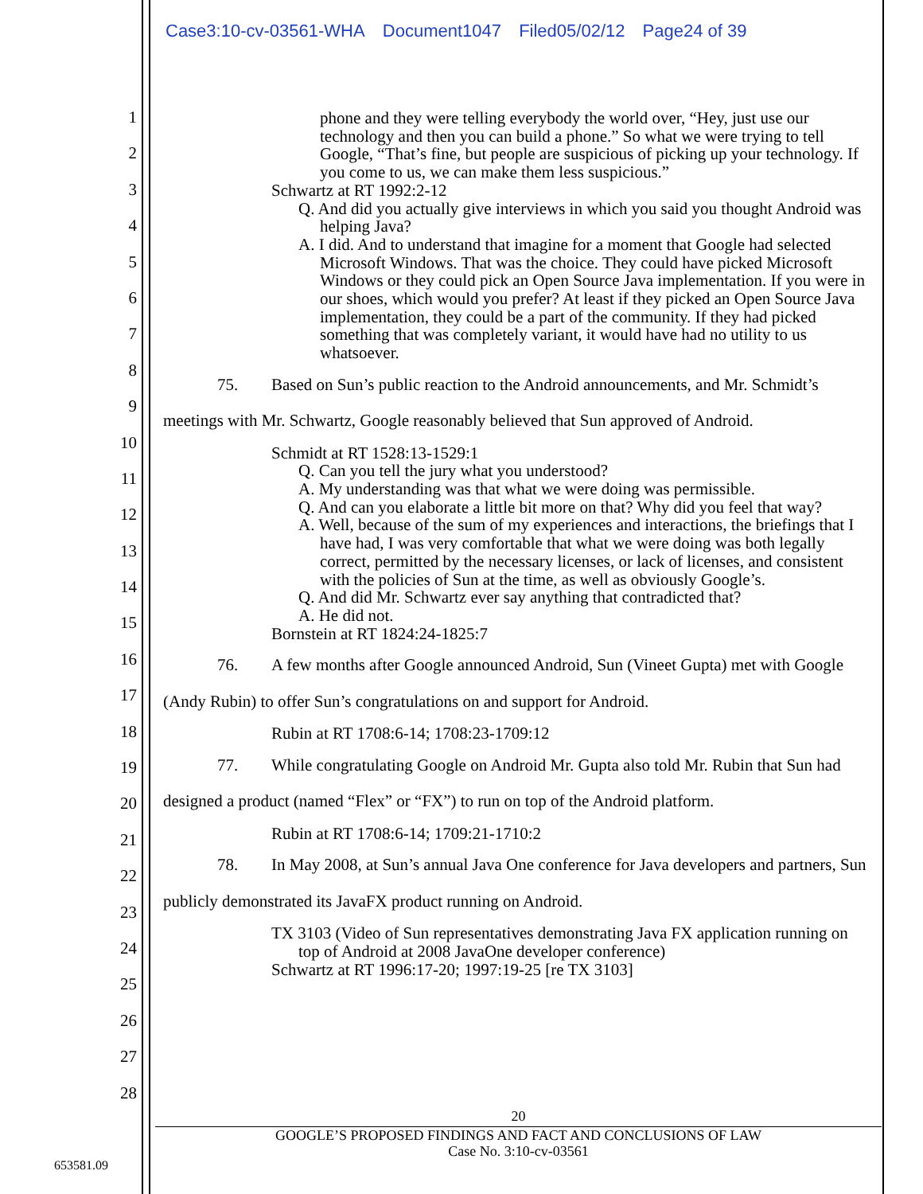Case3:10-cv-03561-WHA Document1047 Filed05/02/12 Page24 of 39
1
2
3
4
5
6
7
8
9
10
11
12
13
14
15
16
17
18
19
20
21
22
23
24
25
26
27
28
phone and they were telling everybody the world over, “Hey, just use our technology and then you can build a phone.” So what we were trying to tell Google, “That’s fine, but people are suspicious of picking up your technology. If you come to us, we can make them less suspicious.”
Schwartz at RT 1992:2-12
Q. And did you actually give interviews in which you said you thought Android was helping Java?
A. I did. And to understand that imagine for a moment that Google had selected Microsoft Windows. That was the choice. They could have picked Microsoft Windows or they could pick an Open Source Java implementation. If you were in our shoes, which would you prefer? At least if they picked an Open Source Java implementation, they could be a part of the community. If they had picked something that was completely variant, it would have had no utility to us whatsoever.
75. Based on Sun’s public reaction to the Android announcements, and Mr. Schmidt’s meetings with Mr. Schwartz, Google reasonably believed that Sun approved of Android.
Schmidt at RT 1528:13-1529:1
Q. Can you tell the jury what you understood?
A. My understanding was that what we were doing was permissible.
Q. And can you elaborate a little bit more on that? Why did you feel that way?
A. Well, because of the sum of my experiences and interactions, the briefings that I have had, I was very comfortable that what we were doing was both legally correct, permitted by the necessary licenses, or lack of licenses, and consistent with the policies of Sun at the time, as well as obviously Google’s.
Q. And did Mr. Schwartz ever say anything that contradicted that?
A. He did not.
Bornstein at RT 1824:24-1825:7
76. A few months after Google announced Android, Sun (Vineet Gupta) met with Google (Andy Rubin) to offer Sun’s congratulations on and support for Android.
Rubin at RT 1708:6-14; 1708:23-1709:12
77. While congratulating Google on Android Mr. Gupta also told Mr. Rubin that Sun had designed a product (named “Flex” or “FX”) to run on top of the Android platform.
Rubin at RT 1708:6-14; 1709:21-1710:2
78. In May 2008, at Sun’s annual Java One conference for Java developers and partners, Sun publicly demonstrated its JavaFX product running on Android.
TX 3103 (Video of Sun representatives demonstrating Java FX application running on top of Android at 2008 JavaOne developer conference)
Schwartz at RT 1996:17-20; 1997:19-25 [re TX 3103]
20
GOOGLE’S PROPOSED FINDINGS AND FACT AND CONCLUSIONS OF LAW
Case No. 3:10-cv-03561
653581.09